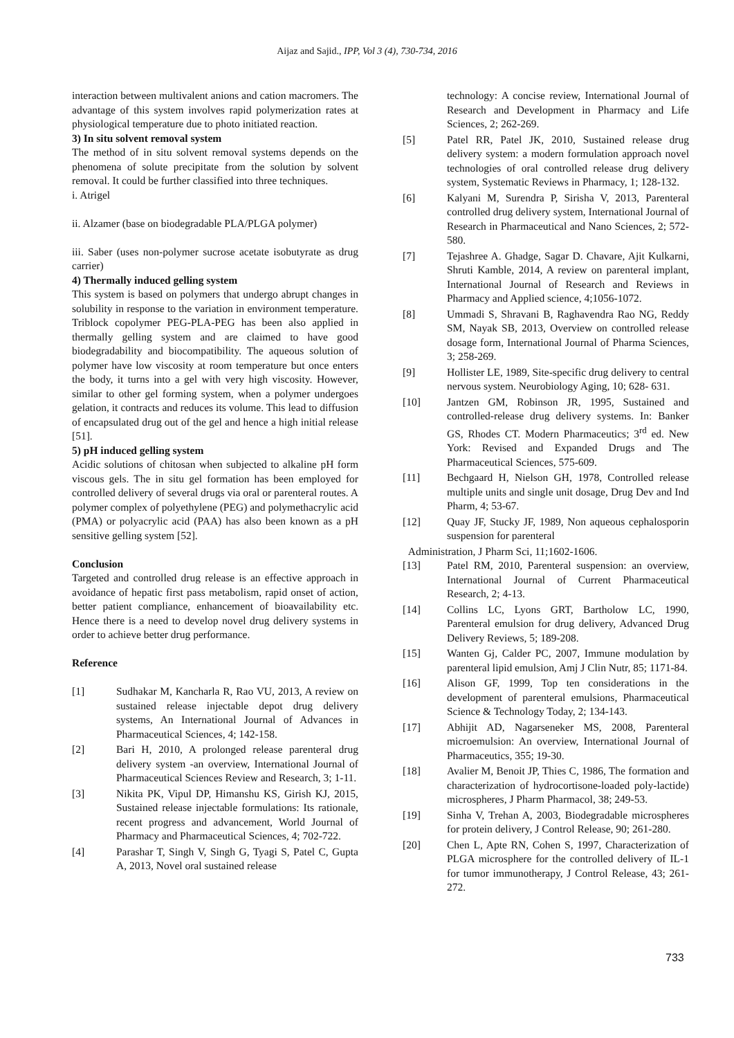Aijaz and Sajid., IPP, Vol 3 (4), 730-734, 2016
interaction between multivalent anions and cation macromers. The advantage of this system involves rapid polymerization rates at physiological temperature due to photo initiated reaction.
3) In situ solvent removal system
The method of in situ solvent removal systems depends on the phenomena of solute precipitate from the solution by solvent removal. It could be further classified into three techniques.
i. Atrigel
ii. Alzamer (base on biodegradable PLA/PLGA polymer)
iii. Saber (uses non-polymer sucrose acetate isobutyrate as drug carrier)
4) Thermally induced gelling system
This system is based on polymers that undergo abrupt changes in solubility in response to the variation in environment temperature. Triblock copolymer PEG-PLA-PEG has been also applied in thermally gelling system and are claimed to have good biodegradability and biocompatibility. The aqueous solution of polymer have low viscosity at room temperature but once enters the body, it turns into a gel with very high viscosity. However, similar to other gel forming system, when a polymer undergoes gelation, it contracts and reduces its volume. This lead to diffusion of encapsulated drug out of the gel and hence a high initial release [51].
5) pH induced gelling system
Acidic solutions of chitosan when subjected to alkaline pH form viscous gels. The in situ gel formation has been employed for controlled delivery of several drugs via oral or parenteral routes. A polymer complex of polyethylene (PEG) and polymethacrylic acid (PMA) or polyacrylic acid (PAA) has also been known as a pH sensitive gelling system [52].
Conclusion
Targeted and controlled drug release is an effective approach in avoidance of hepatic first pass metabolism, rapid onset of action, better patient compliance, enhancement of bioavailability etc. Hence there is a need to develop novel drug delivery systems in order to achieve better drug performance.
Reference
[1] Sudhakar M, Kancharla R, Rao VU, 2013, A review on sustained release injectable depot drug delivery systems, An International Journal of Advances in Pharmaceutical Sciences, 4; 142-158.
[2] Bari H, 2010, A prolonged release parenteral drug delivery system -an overview, International Journal of Pharmaceutical Sciences Review and Research, 3; 1-11.
[3] Nikita PK, Vipul DP, Himanshu KS, Girish KJ, 2015, Sustained release injectable formulations: Its rationale, recent progress and advancement, World Journal of Pharmacy and Pharmaceutical Sciences, 4; 702-722.
[4] Parashar T, Singh V, Singh G, Tyagi S, Patel C, Gupta A, 2013, Novel oral sustained release
technology: A concise review, International Journal of Research and Development in Pharmacy and Life Sciences, 2; 262-269.
[5] Patel RR, Patel JK, 2010, Sustained release drug delivery system: a modern formulation approach novel technologies of oral controlled release drug delivery system, Systematic Reviews in Pharmacy, 1; 128-132.
[6] Kalyani M, Surendra P, Sirisha V, 2013, Parenteral controlled drug delivery system, International Journal of Research in Pharmaceutical and Nano Sciences, 2; 572-580.
[7] Tejashree A. Ghadge, Sagar D. Chavare, Ajit Kulkarni, Shruti Kamble, 2014, A review on parenteral implant, International Journal of Research and Reviews in Pharmacy and Applied science, 4;1056-1072.
[8] Ummadi S, Shravani B, Raghavendra Rao NG, Reddy SM, Nayak SB, 2013, Overview on controlled release dosage form, International Journal of Pharma Sciences, 3; 258-269.
[9] Hollister LE, 1989, Site-specific drug delivery to central nervous system. Neurobiology Aging, 10; 628- 631.
[10] Jantzen GM, Robinson JR, 1995, Sustained and controlled-release drug delivery systems. In: Banker GS, Rhodes CT. Modern Pharmaceutics; 3<sup>rd</sup> ed. New York: Revised and Expanded Drugs and The Pharmaceutical Sciences, 575-609.
[11] Bechgaard H, Nielson GH, 1978, Controlled release multiple units and single unit dosage, Drug Dev and Ind Pharm, 4; 53-67.
[12] Quay JF, Stucky JF, 1989, Non aqueous cephalosporin suspension for parenteral
Administration, J Pharm Sci, 11;1602-1606.
[13] Patel RM, 2010, Parenteral suspension: an overview, International Journal of Current Pharmaceutical Research, 2; 4-13.
[14] Collins LC, Lyons GRT, Bartholow LC, 1990, Parenteral emulsion for drug delivery, Advanced Drug Delivery Reviews, 5; 189-208.
[15] Wanten Gj, Calder PC, 2007, Immune modulation by parenteral lipid emulsion, Amj J Clin Nutr, 85; 1171-84.
[16] Alison GF, 1999, Top ten considerations in the development of parenteral emulsions, Pharmaceutical Science & Technology Today, 2; 134-143.
[17] Abhijit AD, Nagarseneker MS, 2008, Parenteral microemulsion: An overview, International Journal of Pharmaceutics, 355; 19-30.
[18] Avalier M, Benoit JP, Thies C, 1986, The formation and characterization of hydrocortisone-loaded poly-lactide) microspheres, J Pharm Pharmacol, 38; 249-53.
[19] Sinha V, Trehan A, 2003, Biodegradable microspheres for protein delivery, J Control Release, 90; 261-280.
[20] Chen L, Apte RN, Cohen S, 1997, Characterization of PLGA microsphere for the controlled delivery of IL-1 for tumor immunotherapy, J Control Release, 43; 261-272.
733